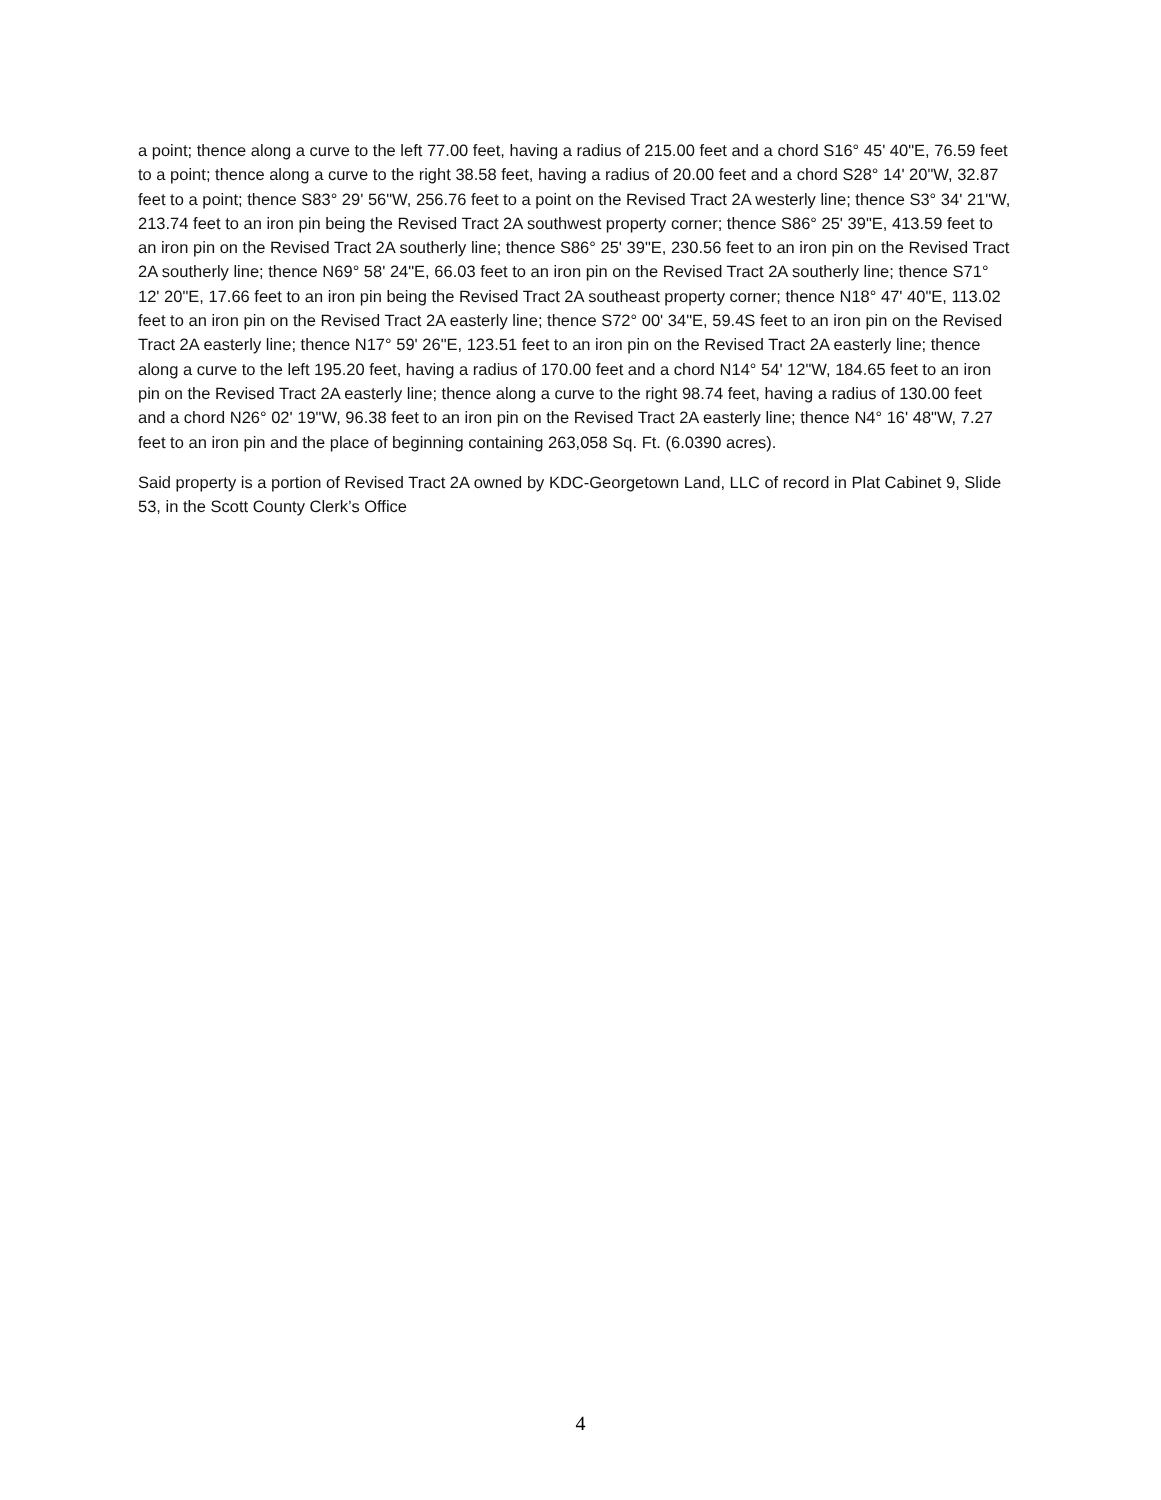a point; thence along a curve to the left 77.00 feet, having a radius of 215.00 feet and a chord S16° 45' 40"E, 76.59 feet to a point; thence along a curve to the right 38.58 feet, having a radius of 20.00 feet and a chord S28° 14' 20"W, 32.87 feet to a point; thence S83° 29' 56"W, 256.76 feet to a point on the Revised Tract 2A westerly line; thence S3° 34' 21"W, 213.74 feet to an iron pin being the Revised Tract 2A southwest property corner; thence S86° 25' 39"E, 413.59 feet to an iron pin on the Revised Tract 2A southerly line; thence S86° 25' 39"E, 230.56 feet to an iron pin on the Revised Tract 2A southerly line; thence N69° 58' 24"E, 66.03 feet to an iron pin on the Revised Tract 2A southerly line; thence S71° 12' 20"E, 17.66 feet to an iron pin being the Revised Tract 2A southeast property corner; thence N18° 47' 40"E, 113.02 feet to an iron pin on the Revised Tract 2A easterly line; thence S72° 00' 34"E, 59.4S feet to an iron pin on the Revised Tract 2A easterly line; thence N17° 59' 26"E, 123.51 feet to an iron pin on the Revised Tract 2A easterly line; thence along a curve to the left 195.20 feet, having a radius of 170.00 feet and a chord N14° 54' 12"W, 184.65 feet to an iron pin on the Revised Tract 2A easterly line; thence along a curve to the right 98.74 feet, having a radius of 130.00 feet and a chord N26° 02' 19"W, 96.38 feet to an iron pin on the Revised Tract 2A easterly line; thence N4° 16' 48"W, 7.27 feet to an iron pin and the place of beginning containing 263,058 Sq. Ft. (6.0390 acres).
Said property is a portion of Revised Tract 2A owned by KDC-Georgetown Land, LLC of record in Plat Cabinet 9, Slide 53, in the Scott County Clerk’s Office
4